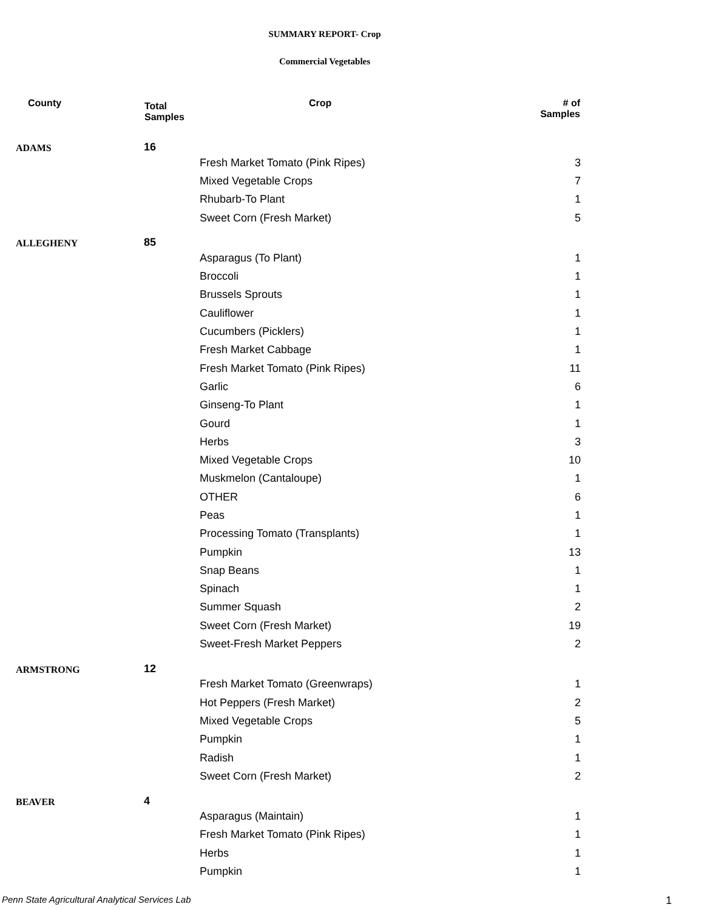SUMMARY REPORT- Crop
Commercial Vegetables
| County | Total Samples | Crop | # of Samples |
| --- | --- | --- | --- |
| ADAMS | 16 | | |
| | | Fresh Market Tomato (Pink Ripes) | 3 |
| | | Mixed Vegetable Crops | 7 |
| | | Rhubarb-To Plant | 1 |
| | | Sweet Corn (Fresh Market) | 5 |
| ALLEGHENY | 85 | | |
| | | Asparagus (To Plant) | 1 |
| | | Broccoli | 1 |
| | | Brussels Sprouts | 1 |
| | | Cauliflower | 1 |
| | | Cucumbers (Picklers) | 1 |
| | | Fresh Market Cabbage | 1 |
| | | Fresh Market Tomato (Pink Ripes) | 11 |
| | | Garlic | 6 |
| | | Ginseng-To Plant | 1 |
| | | Gourd | 1 |
| | | Herbs | 3 |
| | | Mixed Vegetable Crops | 10 |
| | | Muskmelon (Cantaloupe) | 1 |
| | | OTHER | 6 |
| | | Peas | 1 |
| | | Processing Tomato (Transplants) | 1 |
| | | Pumpkin | 13 |
| | | Snap Beans | 1 |
| | | Spinach | 1 |
| | | Summer Squash | 2 |
| | | Sweet Corn (Fresh Market) | 19 |
| | | Sweet-Fresh Market Peppers | 2 |
| ARMSTRONG | 12 | | |
| | | Fresh Market Tomato (Greenwraps) | 1 |
| | | Hot Peppers (Fresh Market) | 2 |
| | | Mixed Vegetable Crops | 5 |
| | | Pumpkin | 1 |
| | | Radish | 1 |
| | | Sweet Corn (Fresh Market) | 2 |
| BEAVER | 4 | | |
| | | Asparagus (Maintain) | 1 |
| | | Fresh Market Tomato (Pink Ripes) | 1 |
| | | Herbs | 1 |
| | | Pumpkin | 1 |
Penn State Agricultural Analytical Services Lab
1